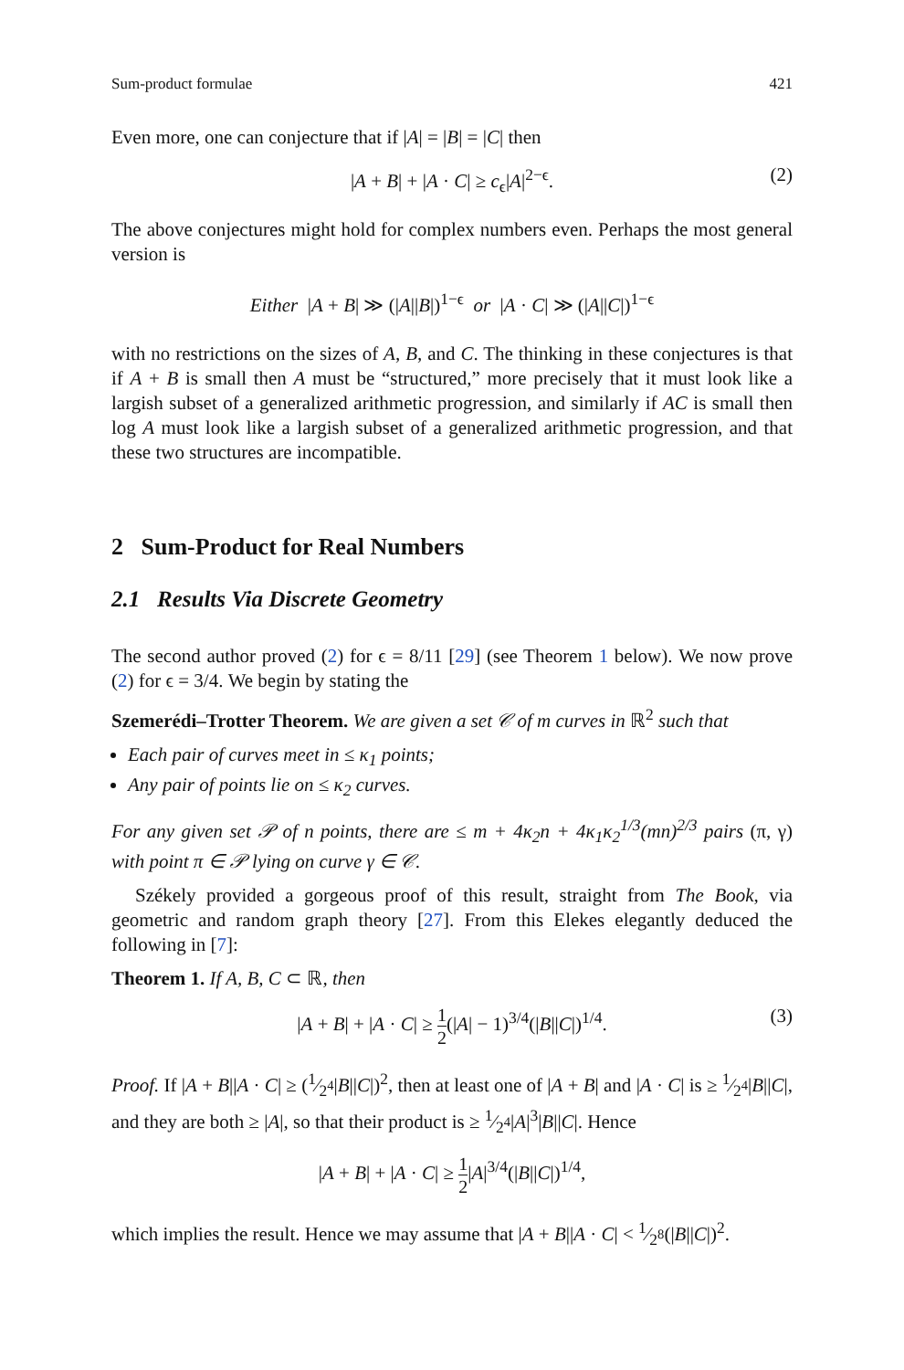Sum-product formulae 421
Even more, one can conjecture that if |A| = |B| = |C| then
|A + B| + |A · C| ≥ c<sub>ϵ</sub>|A|<sup>2−ϵ</sup>. (2)
The above conjectures might hold for complex numbers even. Perhaps the most general version is
Either |A + B| ≫ (|A||B|)<sup>1−ϵ</sup> or |A · C| ≫ (|A||C|)<sup>1−ϵ</sup>
with no restrictions on the sizes of A, B, and C. The thinking in these conjectures is that if A + B is small then A must be “structured,” more precisely that it must look like a largish subset of a generalized arithmetic progression, and similarly if AC is small then log A must look like a largish subset of a generalized arithmetic progression, and that these two structures are incompatible.
2 Sum-Product for Real Numbers
2.1 Results Via Discrete Geometry
The second author proved (2) for ϵ = 8/11 [29] (see Theorem 1 below). We now prove (2) for ϵ = 3/4. We begin by stating the
Szemerédi–Trotter Theorem. We are given a set 𝒞 of m curves in ℝ<sup>2</sup> such that
Each pair of curves meet in ≤ κ<sub>1</sub> points;
Any pair of points lie on ≤ κ<sub>2</sub> curves.
For any given set 𝒫 of n points, there are ≤ m + 4κ<sub>2</sub>n + 4κ<sub>1</sub>κ<sub>2</sub><sup>1/3</sup>(mn)<sup>2/3</sup> pairs (π, γ) with point π ∈ 𝒫 lying on curve γ ∈ 𝒞.
Székely provided a gorgeous proof of this result, straight from The Book, via geometric and random graph theory [27]. From this Elekes elegantly deduced the following in [7]:
Theorem 1. If A, B, C ⊂ ℝ, then
|A + B| + |A · C| ≥ 1 2(|A| − 1)<sup>3/4</sup>(|B||C|)<sup>1/4</sup>. (3)
Proof. If |A + B||A · C| ≥ (1⁄2<sup>4</sup>|B||C|)<sup>2</sup>, then at least one of |A + B| and |A · C| is ≥ 1⁄2<sup>4</sup>|B||C|, and they are both ≥ |A|, so that their product is ≥ 1⁄2<sup>4</sup>|A|<sup>3</sup>|B||C|. Hence
|A + B| + |A · C| ≥ 1 2|A|<sup>3/4</sup>(|B||C|)<sup>1/4</sup>,
which implies the result. Hence we may assume that |A + B||A · C| < 1⁄2<sup>8</sup>(|B||C|)<sup>2</sup>.